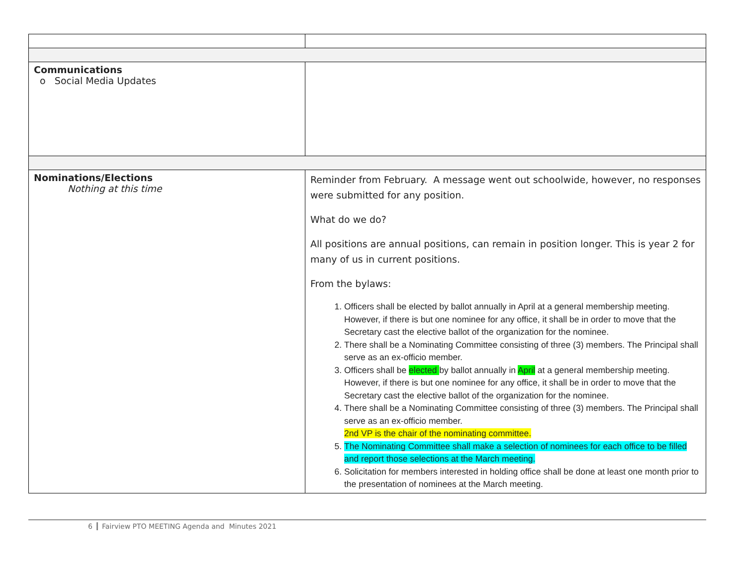| Communications o Social Media Updates | |
| Nominations/Elections Nothing at this time | Reminder from February. A message went out schoolwide, however, no responses were submitted for any position. What do we do? All positions are annual positions, can remain in position longer. This is year 2 for many of us in current positions. From the bylaws: 1. Officers shall be elected by ballot annually in April at a general membership meeting. However, if there is but one nominee for any office, it shall be in order to move that the Secretary cast the elective ballot of the organization for the nominee. 2. There shall be a Nominating Committee consisting of three (3) members. The Principal shall serve as an ex-officio member. 3. Officers shall be elected by ballot annually in April at a general membership meeting. However, if there is but one nominee for any office, it shall be in order to move that the Secretary cast the elective ballot of the organization for the nominee. 4. There shall be a Nominating Committee consisting of three (3) members. The Principal shall serve as an ex-officio member. 2nd VP is the chair of the nominating committee. 5. The Nominating Committee shall make a selection of nominees for each office to be filled and report those selections at the March meeting. 6. Solicitation for members interested in holding office shall be done at least one month prior to the presentation of nominees at the March meeting. |
6 Fairview PTO MEETING Agenda and Minutes 2021